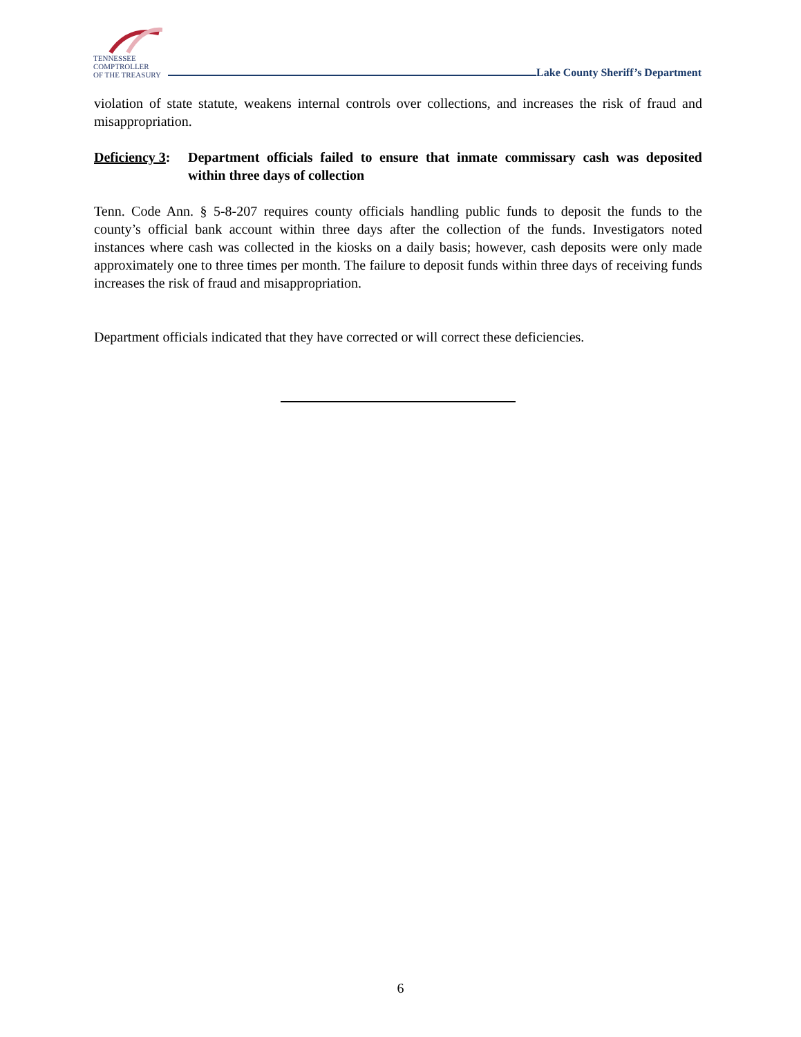TENNESSEE
COMPTROLLER
OF THE TREASURY
Lake County Sheriff’s Department
violation of state statute, weakens internal controls over collections, and increases the risk of fraud and misappropriation.
Deficiency 3:
Department officials failed to ensure that inmate commissary cash was deposited within three days of collection
Tenn. Code Ann. § 5-8-207 requires county officials handling public funds to deposit the funds to the county’s official bank account within three days after the collection of the funds. Investigators noted instances where cash was collected in the kiosks on a daily basis; however, cash deposits were only made approximately one to three times per month. The failure to deposit funds within three days of receiving funds increases the risk of fraud and misappropriation.
Department officials indicated that they have corrected or will correct these deficiencies.
6